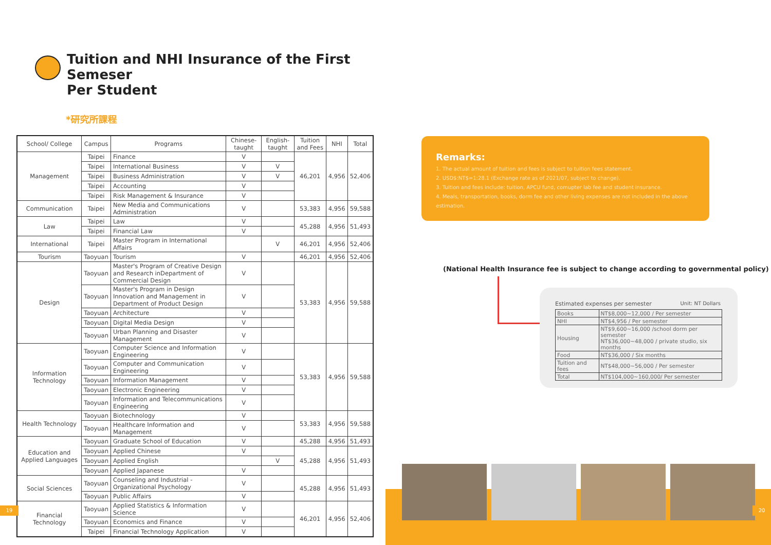Tuition and NHI Insurance of the First Semeser
Per Student
*研究所課程
| School/ College | Campus | Programs | Chinese-taught | English-taught | Tuition and Fees | NHI | Total |
| --- | --- | --- | --- | --- | --- | --- | --- |
| Management | Taipei | Finance | V | | 46,201 | 4,956 | 52,406 |
| | Taipei | International Business | V | V | | | |
| | Taipei | Business Administration | V | V | | | |
| | Taipei | Accounting | V | | | | |
| | Taipei | Risk Management & Insurance | V | | | | |
| Communication | Taipei | New Media and Communications Administration | V | | 53,383 | 4,956 | 59,588 |
| Law | Taipei | Law | V | | 45,288 | 4,956 | 51,493 |
| | Taipei | Financial Law | V | | | | |
| International | Taipei | Master Program in International Affairs | | V | 46,201 | 4,956 | 52,406 |
| Tourism | Taoyuan | Tourism | V | | 46,201 | 4,956 | 52,406 |
| Design | Taoyuan | Master's Program of Creative Design and Research inDepartment of Commercial Design | V | | 53,383 | 4,956 | 59,588 |
| | Taoyuan | Master's Program in Design Innovation and Management in Department of Product Design | V | | | | |
| | Taoyuan | Architecture | V | | | | |
| | Taoyuan | Digital Media Design | V | | | | |
| | Taoyuan | Urban Planning and Disaster Management | V | | | | |
| Information Technology | Taoyuan | Computer Science and Information Engineering | V | | 53,383 | 4,956 | 59,588 |
| | Taoyuan | Computer and Communication Engineering | V | | | | |
| | Taoyuan | Information Management | V | | | | |
| | Taoyuan | Electronic Engineering | V | | | | |
| | Taoyuan | Information and Telecommunications Engineering | V | | | | |
| Health Technology | Taoyuan | Biotechnology | V | | 53,383 | 4,956 | 59,588 |
| | Taoyuan | Healthcare Information and Management | V | | | | |
| Education and Applied Languages | Taoyuan | Graduate School of Education | V | | 45,288 | 4,956 | 51,493 |
| | Taoyuan | Applied Chinese | V | | 45,288 | 4,956 | 51,493 |
| | Taoyuan | Applied English | | V | | | |
| | Taoyuan | Applied Japanese | V | | | | |
| Social Sciences | Taoyuan | Counseling and Industrial -Organizational Psychology | V | | 45,288 | 4,956 | 51,493 |
| | Taoyuan | Public Affairs | V | | | | |
| Financial Technology | Taoyuan | Applied Statistics & Information Science | V | | 46,201 | 4,956 | 52,406 |
| | Taoyuan | Economics and Finance | V | | | | |
| | Taipei | Financial Technology Application | V | | | | |
19
Remarks:
1. The actual amount of tuition and fees is subject to tuition fees statement.
2. USD$:NT$=1:28.1 (Exchange rate as of 2021/07, subject to change).
3. Tuition and fees include: tuition, APCU fund, comupter lab fee and student insurance.
4. Meals, transportation, books, dorm fee and other living expenses are not included in the above estimation.
(National Health Insurance fee is subject to change according to governmental policy)
Estimated expenses per semester Unit: NT Dollars
| Books | NT$8,000~12,000 / Per semester |
| NHI | NT$4,956 / Per semester |
| Housing | NT$9,600~16,000 /school dorm per semester NT$36,000~48,000 / private studio, six months |
| Food | NT$36,000 / Six months |
| Tuition and fees | NT$48,000~56,000 / Per semester |
| Total | NT$104,000~160,000/ Per semester |
20